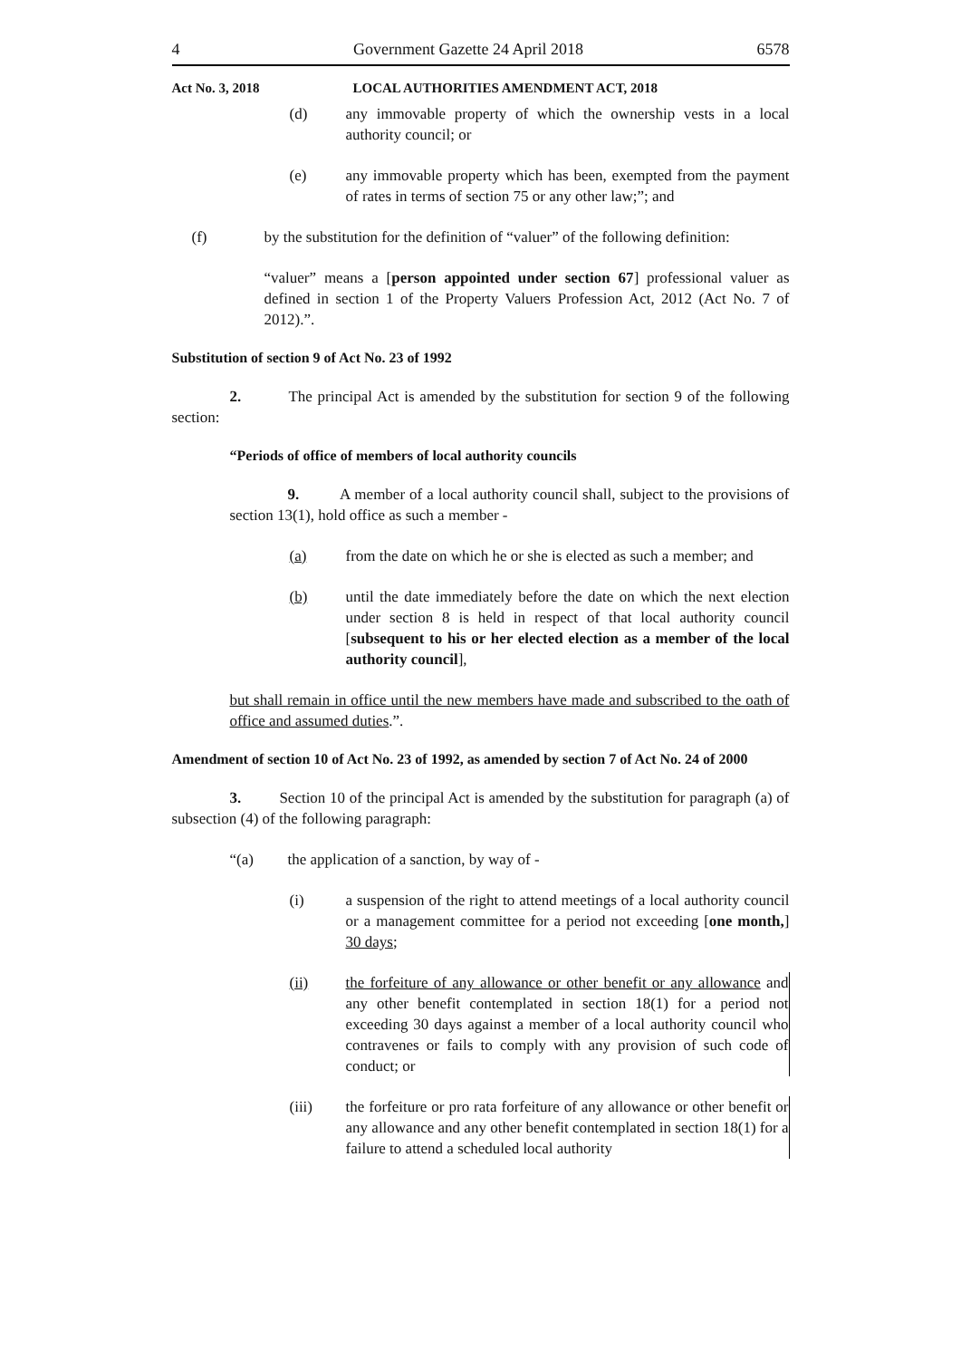4 Government Gazette 24 April 2018 6578
Act No. 3, 2018 LOCAL AUTHORITIES AMENDMENT ACT, 2018
(d) any immovable property of which the ownership vests in a local authority council; or
(e) any immovable property which has been, exempted from the payment of rates in terms of section 75 or any other law;”; and
(f) by the substitution for the definition of “valuer” of the following definition:
“valuer” means a [person appointed under section 67] professional valuer as defined in section 1 of the Property Valuers Profession Act, 2012 (Act No. 7 of 2012).”.
Substitution of section 9 of Act No. 23 of 1992
2. The principal Act is amended by the substitution for section 9 of the following section:
“Periods of office of members of local authority councils
9. A member of a local authority council shall, subject to the provisions of section 13(1), hold office as such a member -
(a) from the date on which he or she is elected as such a member; and
(b) until the date immediately before the date on which the next election under section 8 is held in respect of that local authority council [subsequent to his or her elected election as a member of the local authority council],
but shall remain in office until the new members have made and subscribed to the oath of office and assumed duties.”.
Amendment of section 10 of Act No. 23 of 1992, as amended by section 7 of Act No. 24 of 2000
3. Section 10 of the principal Act is amended by the substitution for paragraph (a) of subsection (4) of the following paragraph:
“(a) the application of a sanction, by way of -
(i) a suspension of the right to attend meetings of a local authority council or a management committee for a period not exceeding [one month,] 30 days;
(ii) the forfeiture of any allowance or other benefit or any allowance and any other benefit contemplated in section 18(1) for a period not exceeding 30 days against a member of a local authority council who contravenes or fails to comply with any provision of such code of conduct; or
(iii) the forfeiture or pro rata forfeiture of any allowance or other benefit or any allowance and any other benefit contemplated in section 18(1) for a failure to attend a scheduled local authority